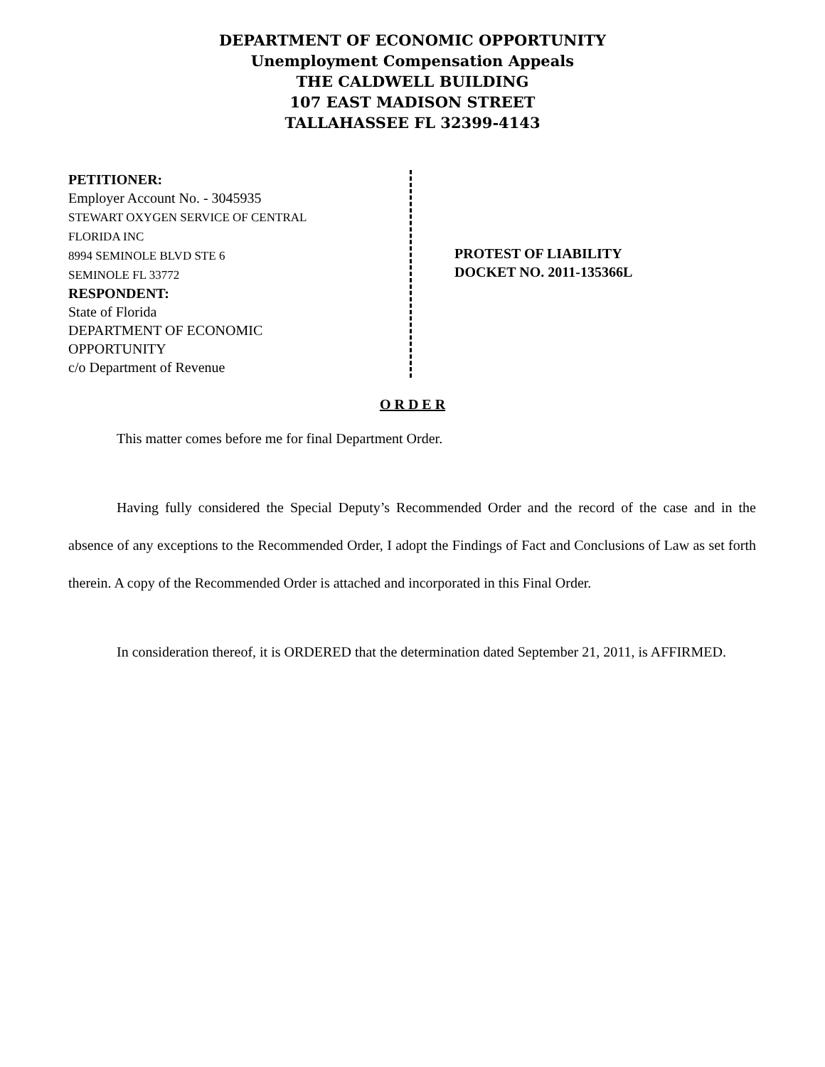DEPARTMENT OF ECONOMIC OPPORTUNITY
Unemployment Compensation Appeals
THE CALDWELL BUILDING
107 EAST MADISON STREET
TALLAHASSEE FL 32399-4143
PETITIONER:
Employer Account No. - 3045935
STEWART OXYGEN SERVICE OF CENTRAL
FLORIDA INC
8994 SEMINOLE BLVD STE 6
SEMINOLE FL 33772
RESPONDENT:
State of Florida
DEPARTMENT OF ECONOMIC
OPPORTUNITY
c/o Department of Revenue
PROTEST OF LIABILITY
DOCKET NO. 2011-135366L
O R D E R
This matter comes before me for final Department Order.
Having fully considered the Special Deputy’s Recommended Order and the record of the case and in the absence of any exceptions to the Recommended Order, I adopt the Findings of Fact and Conclusions of Law as set forth therein. A copy of the Recommended Order is attached and incorporated in this Final Order.
In consideration thereof, it is ORDERED that the determination dated September 21, 2011, is AFFIRMED.